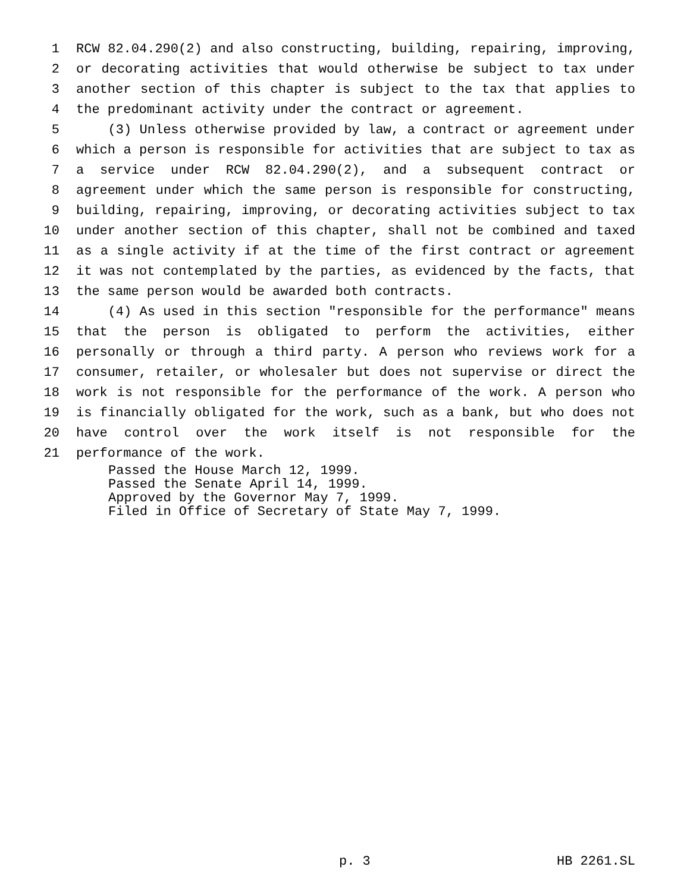1 RCW 82.04.290(2) and also constructing, building, repairing, improving,
2 or decorating activities that would otherwise be subject to tax under
3 another section of this chapter is subject to the tax that applies to
4 the predominant activity under the contract or agreement.
5 (3) Unless otherwise provided by law, a contract or agreement under
6 which a person is responsible for activities that are subject to tax as
7 a service under RCW 82.04.290(2), and a subsequent contract or
8 agreement under which the same person is responsible for constructing,
9 building, repairing, improving, or decorating activities subject to tax
10 under another section of this chapter, shall not be combined and taxed
11 as a single activity if at the time of the first contract or agreement
12 it was not contemplated by the parties, as evidenced by the facts, that
13 the same person would be awarded both contracts.
14 (4) As used in this section "responsible for the performance" means
15 that the person is obligated to perform the activities, either
16 personally or through a third party. A person who reviews work for a
17 consumer, retailer, or wholesaler but does not supervise or direct the
18 work is not responsible for the performance of the work. A person who
19 is financially obligated for the work, such as a bank, but who does not
20 have control over the work itself is not responsible for the
21 performance of the work.
Passed the House March 12, 1999. Passed the Senate April 14, 1999. Approved by the Governor May 7, 1999. Filed in Office of Secretary of State May 7, 1999.
p. 3 HB 2261.SL